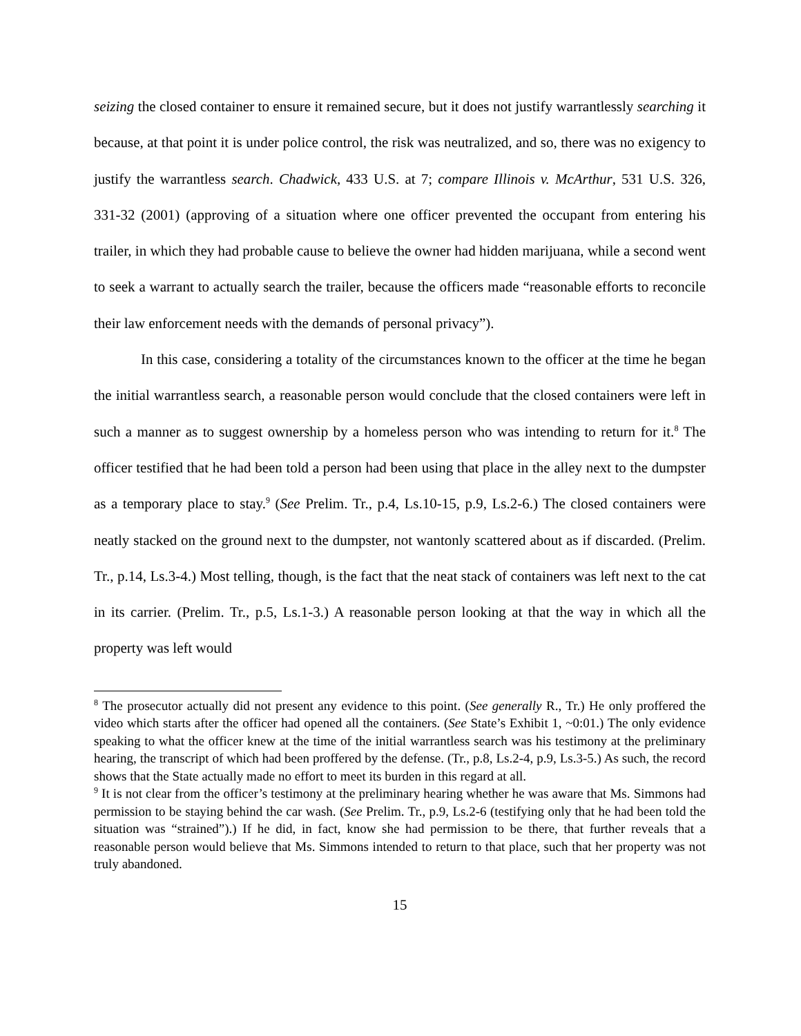seizing the closed container to ensure it remained secure, but it does not justify warrantlessly searching it because, at that point it is under police control, the risk was neutralized, and so, there was no exigency to justify the warrantless search. Chadwick, 433 U.S. at 7; compare Illinois v. McArthur, 531 U.S. 326, 331-32 (2001) (approving of a situation where one officer prevented the occupant from entering his trailer, in which they had probable cause to believe the owner had hidden marijuana, while a second went to seek a warrant to actually search the trailer, because the officers made “reasonable efforts to reconcile their law enforcement needs with the demands of personal privacy”).
In this case, considering a totality of the circumstances known to the officer at the time he began the initial warrantless search, a reasonable person would conclude that the closed containers were left in such a manner as to suggest ownership by a homeless person who was intending to return for it.<sup>8</sup> The officer testified that he had been told a person had been using that place in the alley next to the dumpster as a temporary place to stay.<sup>9</sup> (See Prelim. Tr., p.4, Ls.10-15, p.9, Ls.2-6.) The closed containers were neatly stacked on the ground next to the dumpster, not wantonly scattered about as if discarded. (Prelim. Tr., p.14, Ls.3-4.) Most telling, though, is the fact that the neat stack of containers was left next to the cat in its carrier. (Prelim. Tr., p.5, Ls.1-3.) A reasonable person looking at that the way in which all the property was left would
<sup>8</sup> The prosecutor actually did not present any evidence to this point. (See generally R., Tr.) He only proffered the video which starts after the officer had opened all the containers. (See State’s Exhibit 1, ~0:01.) The only evidence speaking to what the officer knew at the time of the initial warrantless search was his testimony at the preliminary hearing, the transcript of which had been proffered by the defense. (Tr., p.8, Ls.2-4, p.9, Ls.3-5.) As such, the record shows that the State actually made no effort to meet its burden in this regard at all.
<sup>9</sup> It is not clear from the officer’s testimony at the preliminary hearing whether he was aware that Ms. Simmons had permission to be staying behind the car wash. (See Prelim. Tr., p.9, Ls.2-6 (testifying only that he had been told the situation was “strained”).) If he did, in fact, know she had permission to be there, that further reveals that a reasonable person would believe that Ms. Simmons intended to return to that place, such that her property was not truly abandoned.
15